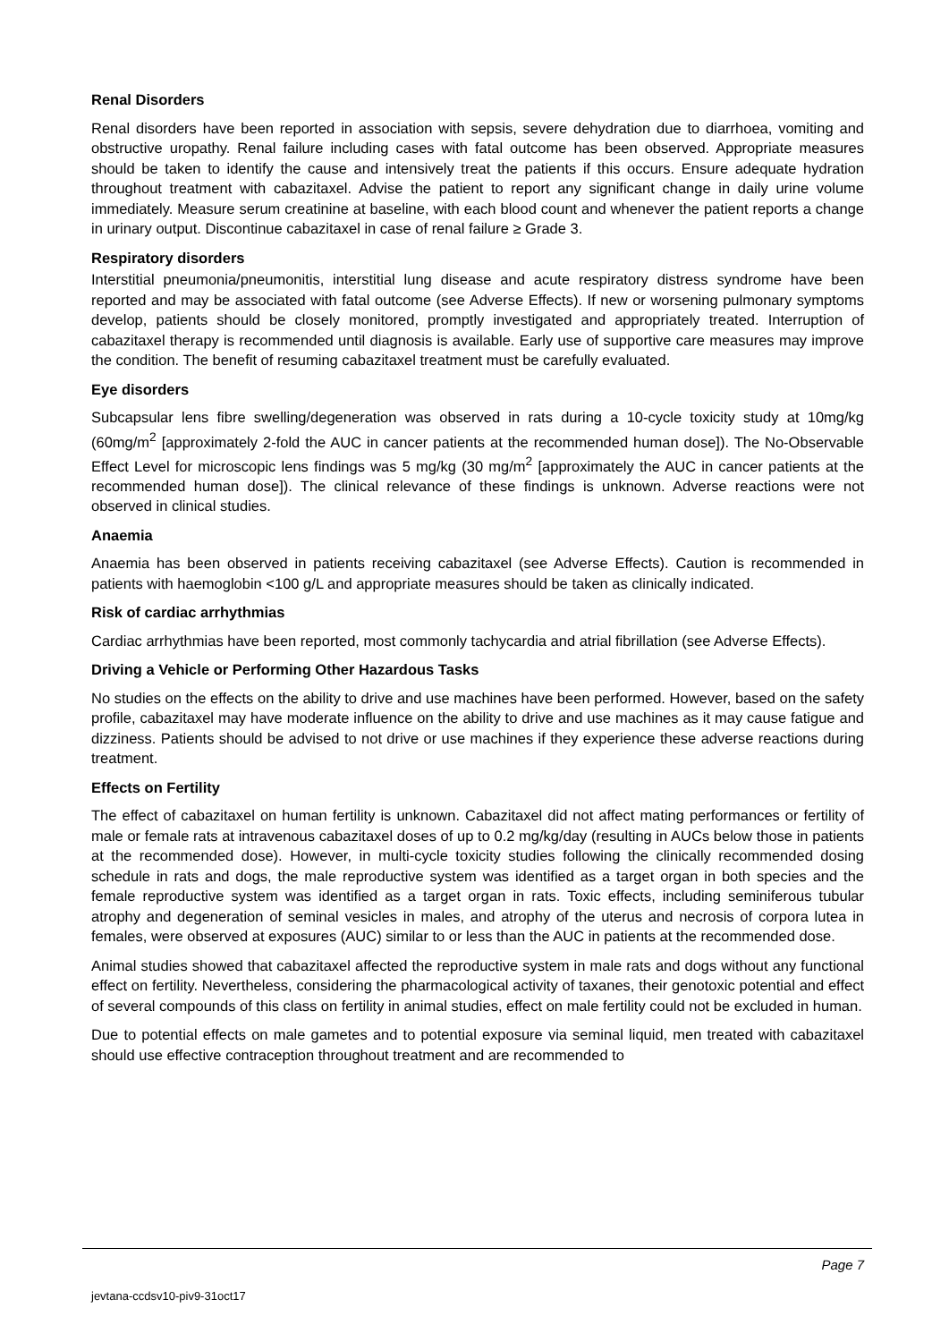Renal Disorders
Renal disorders have been reported in association with sepsis, severe dehydration due to diarrhoea, vomiting and obstructive uropathy. Renal failure including cases with fatal outcome has been observed. Appropriate measures should be taken to identify the cause and intensively treat the patients if this occurs. Ensure adequate hydration throughout treatment with cabazitaxel. Advise the patient to report any significant change in daily urine volume immediately. Measure serum creatinine at baseline, with each blood count and whenever the patient reports a change in urinary output. Discontinue cabazitaxel in case of renal failure ≥ Grade 3.
Respiratory disorders
Interstitial pneumonia/pneumonitis, interstitial lung disease and acute respiratory distress syndrome have been reported and may be associated with fatal outcome (see Adverse Effects). If new or worsening pulmonary symptoms develop, patients should be closely monitored, promptly investigated and appropriately treated. Interruption of cabazitaxel therapy is recommended until diagnosis is available. Early use of supportive care measures may improve the condition. The benefit of resuming cabazitaxel treatment must be carefully evaluated.
Eye disorders
Subcapsular lens fibre swelling/degeneration was observed in rats during a 10-cycle toxicity study at 10mg/kg (60mg/m<sup>2</sup> [approximately 2-fold the AUC in cancer patients at the recommended human dose]). The No-Observable Effect Level for microscopic lens findings was 5 mg/kg (30 mg/m<sup>2</sup> [approximately the AUC in cancer patients at the recommended human dose]). The clinical relevance of these findings is unknown. Adverse reactions were not observed in clinical studies.
Anaemia
Anaemia has been observed in patients receiving cabazitaxel (see Adverse Effects). Caution is recommended in patients with haemoglobin <100 g/L and appropriate measures should be taken as clinically indicated.
Risk of cardiac arrhythmias
Cardiac arrhythmias have been reported, most commonly tachycardia and atrial fibrillation (see Adverse Effects).
Driving a Vehicle or Performing Other Hazardous Tasks
No studies on the effects on the ability to drive and use machines have been performed. However, based on the safety profile, cabazitaxel may have moderate influence on the ability to drive and use machines as it may cause fatigue and dizziness. Patients should be advised to not drive or use machines if they experience these adverse reactions during treatment.
Effects on Fertility
The effect of cabazitaxel on human fertility is unknown. Cabazitaxel did not affect mating performances or fertility of male or female rats at intravenous cabazitaxel doses of up to 0.2 mg/kg/day (resulting in AUCs below those in patients at the recommended dose). However, in multi-cycle toxicity studies following the clinically recommended dosing schedule in rats and dogs, the male reproductive system was identified as a target organ in both species and the female reproductive system was identified as a target organ in rats. Toxic effects, including seminiferous tubular atrophy and degeneration of seminal vesicles in males, and atrophy of the uterus and necrosis of corpora lutea in females, were observed at exposures (AUC) similar to or less than the AUC in patients at the recommended dose.
Animal studies showed that cabazitaxel affected the reproductive system in male rats and dogs without any functional effect on fertility. Nevertheless, considering the pharmacological activity of taxanes, their genotoxic potential and effect of several compounds of this class on fertility in animal studies, effect on male fertility could not be excluded in human.
Due to potential effects on male gametes and to potential exposure via seminal liquid, men treated with cabazitaxel should use effective contraception throughout treatment and are recommended to
Page 7
jevtana-ccdsv10-piv9-31oct17